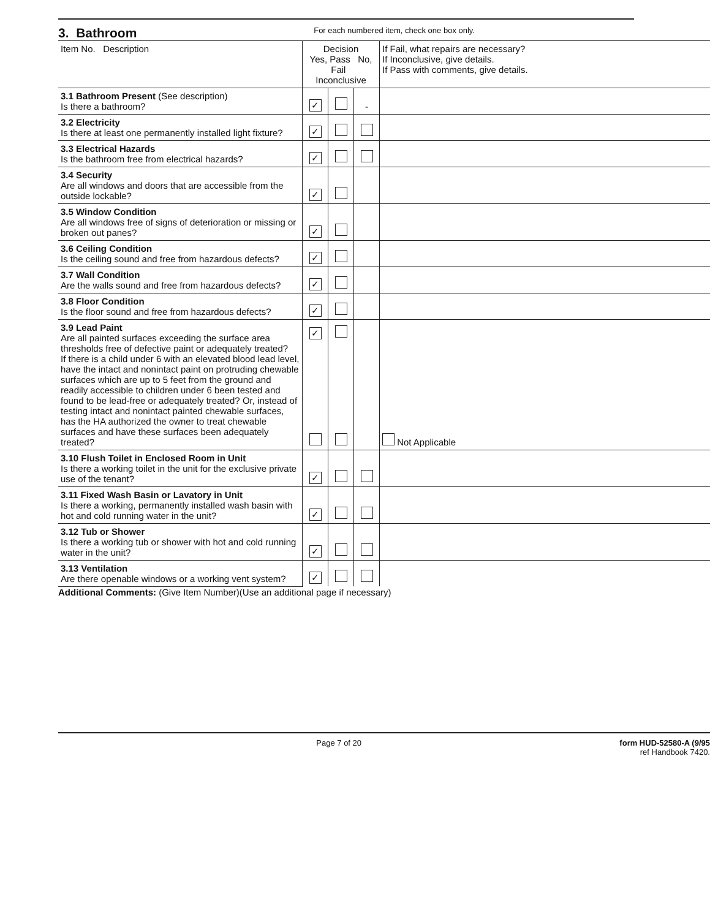3. Bathroom
For each numbered item, check one box only.
| Item No. Description | Decision Yes, Pass No, Fail Inconclusive | | | If Fail, what repairs are necessary? If Inconclusive, give details. If Pass with comments, give details. | |
| --- | --- | --- | --- | --- | --- |
| 3.1 Bathroom Present (See description) Is there a bathroom? | ✓ | | - | | |
| 3.2 Electricity Is there at least one permanently installed light fixture? | ✓ | | | | |
| 3.3 Electrical Hazards Is the bathroom free from electrical hazards? | ✓ | | | | |
| 3.4 Security Are all windows and doors that are accessible from the outside lockable? | ✓ | | | | |
| 3.5 Window Condition Are all windows free of signs of deterioration or missing or broken out panes? | ✓ | | | | |
| 3.6 Ceiling Condition Is the ceiling sound and free from hazardous defects? | ✓ | | | | |
| 3.7 Wall Condition Are the walls sound and free from hazardous defects? | ✓ | | | | |
| 3.8 Floor Condition Is the floor sound and free from hazardous defects? | ✓ | | | | |
| 3.9 Lead Paint Are all painted surfaces exceeding the surface area thresholds free of defective paint or adequately treated? If there is a child under 6 with an elevated blood lead level, have the intact and nonintact paint on protruding chewable surfaces which are up to 5 feet from the ground and readily accessible to children under 6 been tested and found to be lead-free or adequately treated? Or, instead of testing intact and nonintact painted chewable surfaces, has the HA authorized the owner to treat chewable surfaces and have these surfaces been adequately treated? | ✓ | | | Not Applicable | |
| 3.10 Flush Toilet in Enclosed Room in Unit Is there a working toilet in the unit for the exclusive private use of the tenant? | ✓ | | | | |
| 3.11 Fixed Wash Basin or Lavatory in Unit Is there a working, permanently installed wash basin with hot and cold running water in the unit? | ✓ | | | | |
| 3.12 Tub or Shower Is there a working tub or shower with hot and cold running water in the unit? | ✓ | | | | |
| 3.13 Ventilation Are there openable windows or a working vent system? | ✓ | | | | |
Additional Comments: (Give Item Number)(Use an additional page if necessary)
Page 7 of 20 form HUD-52580-A (9/95
ref Handbook 7420.